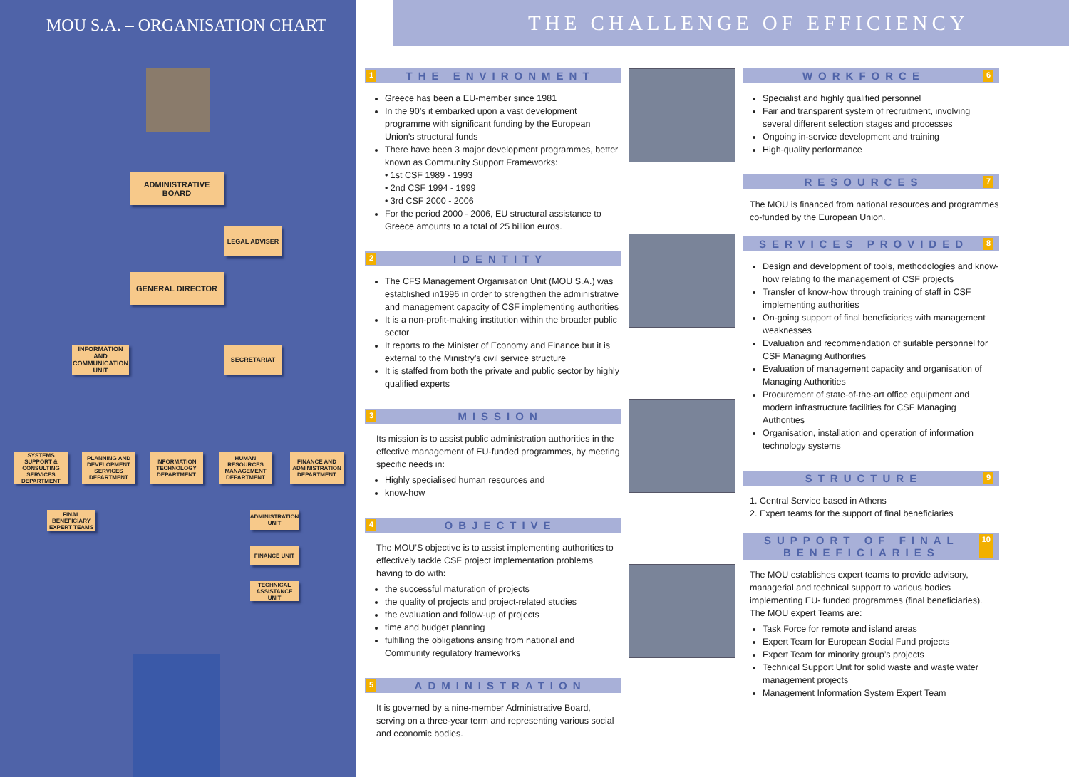MOU S.A. – ORGANISATION CHART
ADMINISTRATIVE BOARD
LEGAL ADVISER
GENERAL DIRECTOR
INFORMATION AND COMMUNICATION UNIT
SECRETARIAT
SYSTEMS SUPPORT & CONSULTING SERVICES DEPARTMENT
PLANNING AND DEVELOPMENT SERVICES DEPARTMENT
INFORMATION TECHNOLOGY DEPARTMENT
HUMAN RESOURCES MANAGEMENT DEPARTMENT
FINANCE AND ADMINISTRATION DEPARTMENT
FINAL BENEFICIARY EXPERT TEAMS
ADMINISTRATION UNIT
FINANCE UNIT
TECHNICAL ASSISTANCE UNIT
THE CHALLENGE OF EFFICIENCY
1 THE ENVIRONMENT
Greece has been a EU-member since 1981
In the 90’s it embarked upon a vast development programme with significant funding by the European Union’s structural funds
There have been 3 major development programmes, better known as Community Support Frameworks:
• 1st CSF 1989 - 1993
• 2nd CSF 1994 - 1999
• 3rd CSF 2000 - 2006
For the period 2000 - 2006, EU structural assistance to Greece amounts to a total of 25 billion euros.
2 IDENTITY
The CFS Management Organisation Unit (MOU S.A.) was established in1996 in order to strengthen the administrative and management capacity of CSF implementing authorities
It is a non-profit-making institution within the broader public sector
It reports to the Minister of Economy and Finance but it is external to the Ministry’s civil service structure
It is staffed from both the private and public sector by highly qualified experts
3 MISSION
Its mission is to assist public administration authorities in the effective management of EU-funded programmes, by meeting specific needs in:
Highly specialised human resources and
know-how
4 OBJECTIVE
The MOU’S objective is to assist implementing authorities to effectively tackle CSF project implementation problems having to do with:
the successful maturation of projects
the quality of projects and project-related studies
the evaluation and follow-up of projects
time and budget planning
fulfilling the obligations arising from national and Community regulatory frameworks
5 ADMINISTRATION
It is governed by a nine-member Administrative Board, serving on a three-year term and representing various social and economic bodies.
WORKFORCE 6
Specialist and highly qualified personnel
Fair and transparent system of recruitment, involving several different selection stages and processes
Ongoing in-service development and training
High-quality performance
RESOURCES 7
The MOU is financed from national resources and programmes co-funded by the European Union.
SERVICES PROVIDED 8
Design and development of tools, methodologies and know-how relating to the management of CSF projects
Transfer of know-how through training of staff in CSF implementing authorities
On-going support of final beneficiaries with management weaknesses
Evaluation and recommendation of suitable personnel for CSF Managing Authorities
Evaluation of management capacity and organisation of Managing Authorities
Procurement of state-of-the-art office equipment and modern infrastructure facilities for CSF Managing Authorities
Organisation, installation and operation of information technology systems
STRUCTURE 9
1. Central Service based in Athens
2. Expert teams for the support of final beneficiaries
SUPPORT OF FINAL BENEFICIARIES 10
The MOU establishes expert teams to provide advisory, managerial and technical support to various bodies implementing EU- funded programmes (final beneficiaries). The MOU expert Teams are:
Task Force for remote and island areas
Expert Team for European Social Fund projects
Expert Team for minority group’s projects
Technical Support Unit for solid waste and waste water management projects
Management Information System Expert Team